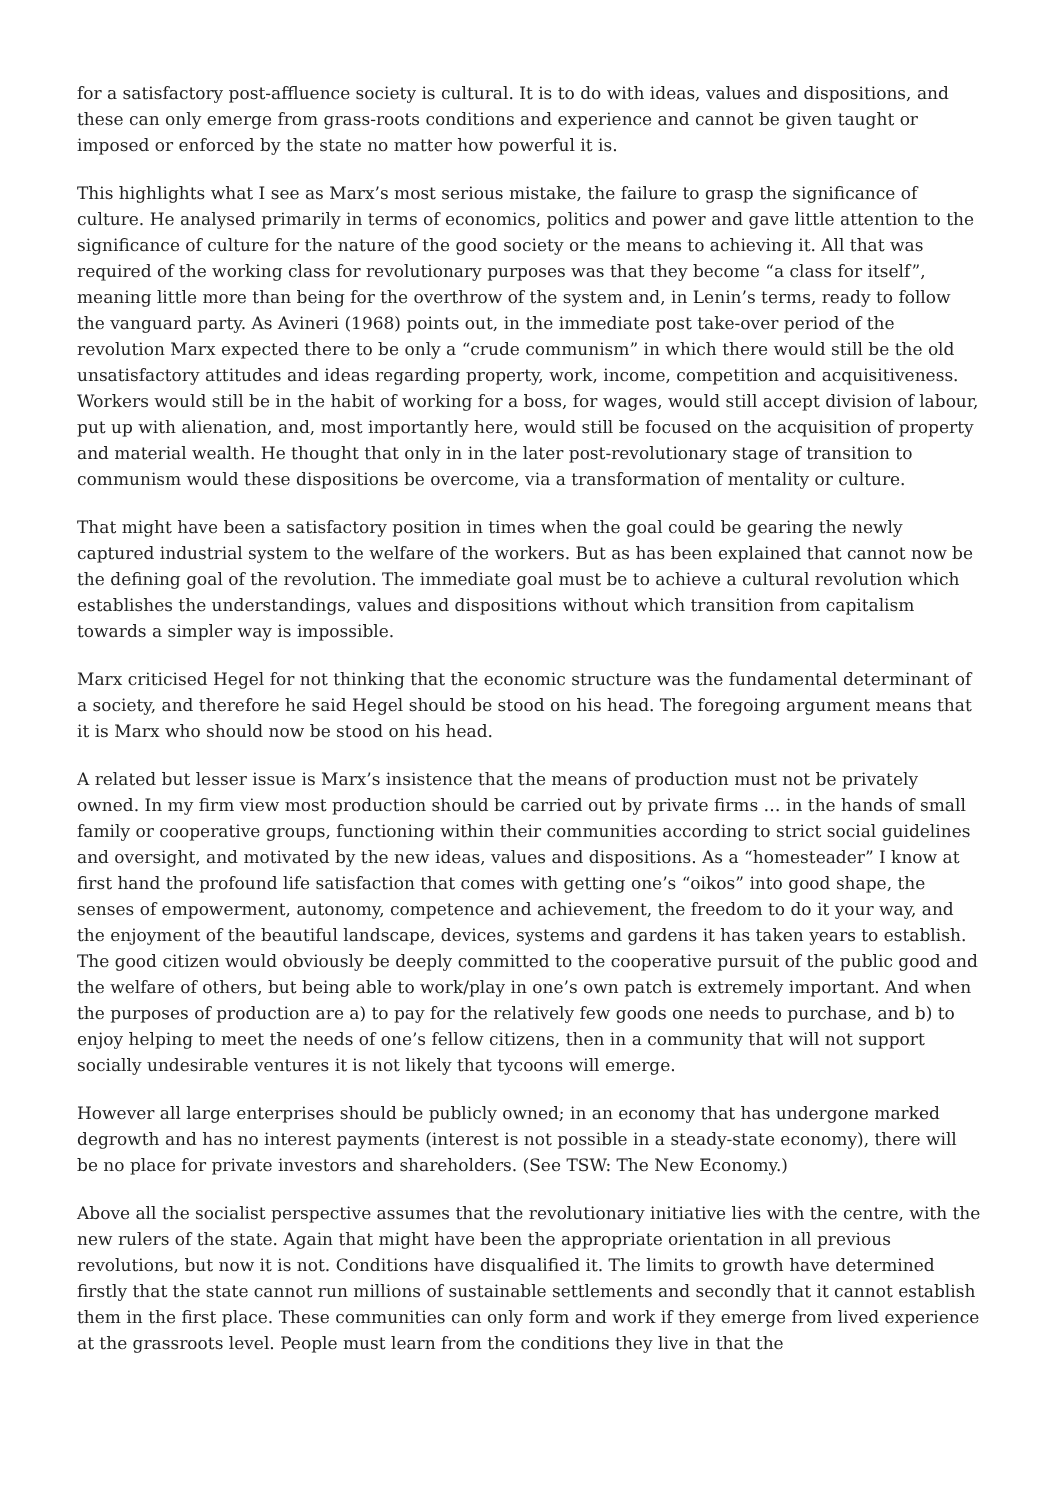for a satisfactory post-affluence society is cultural. It is to do with ideas, values and dispositions, and these can only emerge from grass-roots conditions and experience and cannot be given taught or imposed or enforced by the state no matter how powerful it is.
This highlights what I see as Marx’s most serious mistake, the failure to grasp the significance of culture. He analysed primarily in terms of economics, politics and power and gave little attention to the significance of culture for the nature of the good society or the means to achieving it. All that was required of the working class for revolutionary purposes was that they become “a class for itself”, meaning little more than being for the overthrow of the system and, in Lenin’s terms, ready to follow the vanguard party. As Avineri (1968) points out, in the immediate post take-over period of the revolution Marx expected there to be only a “crude communism” in which there would still be the old unsatisfactory attitudes and ideas regarding property, work, income, competition and acquisitiveness. Workers would still be in the habit of working for a boss, for wages, would still accept division of labour, put up with alienation, and, most importantly here, would still be focused on the acquisition of property and material wealth. He thought that only in in the later post-revolutionary stage of transition to communism would these dispositions be overcome, via a transformation of mentality or culture.
That might have been a satisfactory position in times when the goal could be gearing the newly captured industrial system to the welfare of the workers. But as has been explained that cannot now be the defining goal of the revolution. The immediate goal must be to achieve a cultural revolution which establishes the understandings, values and dispositions without which transition from capitalism towards a simpler way is impossible.
Marx criticised Hegel for not thinking that the economic structure was the fundamental determinant of a society, and therefore he said Hegel should be stood on his head. The foregoing argument means that it is Marx who should now be stood on his head.
A related but lesser issue is Marx’s insistence that the means of production must not be privately owned. In my firm view most production should be carried out by private firms … in the hands of small family or cooperative groups, functioning within their communities according to strict social guidelines and oversight, and motivated by the new ideas, values and dispositions. As a “homesteader” I know at first hand the profound life satisfaction that comes with getting one’s “oikos” into good shape, the senses of empowerment, autonomy, competence and achievement, the freedom to do it your way, and the enjoyment of the beautiful landscape, devices, systems and gardens it has taken years to establish. The good citizen would obviously be deeply committed to the cooperative pursuit of the public good and the welfare of others, but being able to work/play in one’s own patch is extremely important. And when the purposes of production are a) to pay for the relatively few goods one needs to purchase, and b) to enjoy helping to meet the needs of one’s fellow citizens, then in a community that will not support socially undesirable ventures it is not likely that tycoons will emerge.
However all large enterprises should be publicly owned; in an economy that has undergone marked degrowth and has no interest payments (interest is not possible in a steady-state economy), there will be no place for private investors and shareholders. (See TSW: The New Economy.)
Above all the socialist perspective assumes that the revolutionary initiative lies with the centre, with the new rulers of the state. Again that might have been the appropriate orientation in all previous revolutions, but now it is not. Conditions have disqualified it. The limits to growth have determined firstly that the state cannot run millions of sustainable settlements and secondly that it cannot establish them in the first place. These communities can only form and work if they emerge from lived experience at the grassroots level. People must learn from the conditions they live in that the